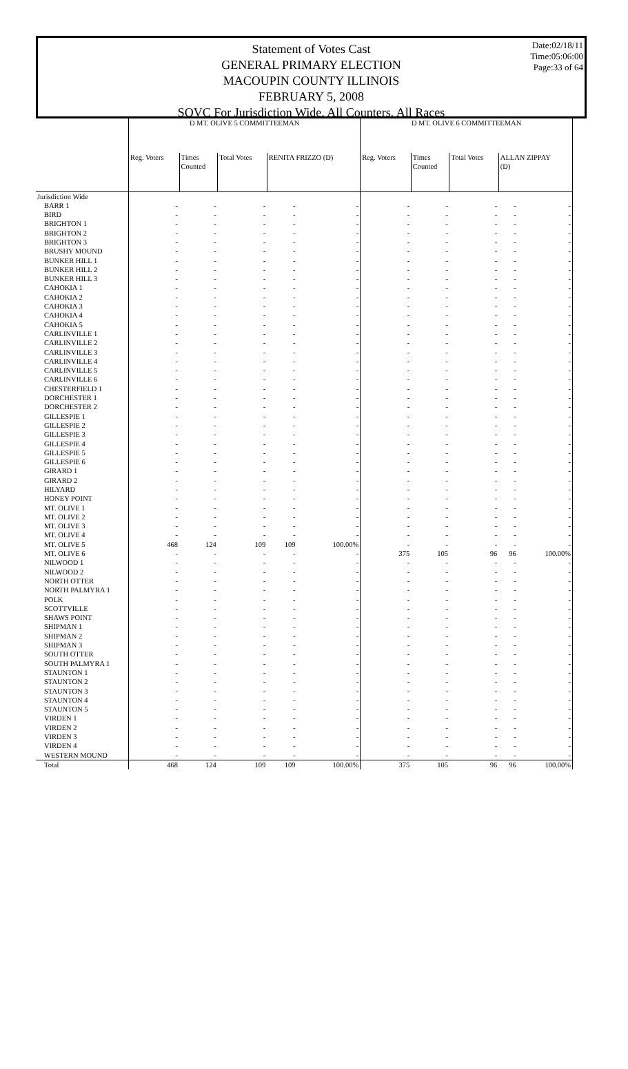Statement of Votes Cast
GENERAL PRIMARY ELECTION
MACOUPIN COUNTY ILLINOIS
FEBRUARY 5, 2008
SOVC For Jurisdiction Wide, All Counters, All Races
Date:02/18/11
Time:05:06:00
Page:33 of 64
| | D MT. OLIVE 5 COMMITTEEMAN | | | | | D MT. OLIVE 6 COMMITTEEMAN | | | | |
| --- | --- | --- | --- | --- | --- | --- | --- | --- | --- | --- |
| | Reg. Voters | Times Counted | Total Votes | RENITA FRIZZO (D) | | Reg. Voters | Times Counted | Total Votes | ALLAN ZIPPAY (D) | |
| Jurisdiction Wide | | | | | | | | | | |
| BARR 1 | - | - | - | - | - | - | - | - | - | - |
| BIRD | - | - | - | - | - | - | - | - | - | - |
| BRIGHTON 1 | - | - | - | - | - | - | - | - | - | - |
| BRIGHTON 2 | - | - | - | - | - | - | - | - | - | - |
| BRIGHTON 3 | - | - | - | - | - | - | - | - | - | - |
| BRUSHY MOUND | - | - | - | - | - | - | - | - | - | - |
| BUNKER HILL 1 | - | - | - | - | - | - | - | - | - | - |
| BUNKER HILL 2 | - | - | - | - | - | - | - | - | - | - |
| BUNKER HILL 3 | - | - | - | - | - | - | - | - | - | - |
| CAHOKIA 1 | - | - | - | - | - | - | - | - | - | - |
| CAHOKIA 2 | - | - | - | - | - | - | - | - | - | - |
| CAHOKIA 3 | - | - | - | - | - | - | - | - | - | - |
| CAHOKIA 4 | - | - | - | - | - | - | - | - | - | - |
| CAHOKIA 5 | - | - | - | - | - | - | - | - | - | - |
| CARLINVILLE 1 | - | - | - | - | - | - | - | - | - | - |
| CARLINVILLE 2 | - | - | - | - | - | - | - | - | - | - |
| CARLINVILLE 3 | - | - | - | - | - | - | - | - | - | - |
| CARLINVILLE 4 | - | - | - | - | - | - | - | - | - | - |
| CARLINVILLE 5 | - | - | - | - | - | - | - | - | - | - |
| CARLINVILLE 6 | - | - | - | - | - | - | - | - | - | - |
| CHESTERFIELD 1 | - | - | - | - | - | - | - | - | - | - |
| DORCHESTER 1 | - | - | - | - | - | - | - | - | - | - |
| DORCHESTER 2 | - | - | - | - | - | - | - | - | - | - |
| GILLESPIE 1 | - | - | - | - | - | - | - | - | - | - |
| GILLESPIE 2 | - | - | - | - | - | - | - | - | - | - |
| GILLESPIE 3 | - | - | - | - | - | - | - | - | - | - |
| GILLESPIE 4 | - | - | - | - | - | - | - | - | - | - |
| GILLESPIE 5 | - | - | - | - | - | - | - | - | - | - |
| GILLESPIE 6 | - | - | - | - | - | - | - | - | - | - |
| GIRARD 1 | - | - | - | - | - | - | - | - | - | - |
| GIRARD 2 | - | - | - | - | - | - | - | - | - | - |
| HILYARD | - | - | - | - | - | - | - | - | - | - |
| HONEY POINT | - | - | - | - | - | - | - | - | - | - |
| MT. OLIVE 1 | - | - | - | - | - | - | - | - | - | - |
| MT. OLIVE 2 | - | - | - | - | - | - | - | - | - | - |
| MT. OLIVE 3 | - | - | - | - | - | - | - | - | - | - |
| MT. OLIVE 4 | - | - | - | - | - | - | - | - | - | - |
| MT. OLIVE 5 | 468 | 124 | 109 | 109 | 100.00% | - | - | - | - | - |
| MT. OLIVE 6 | - | - | - | - | - | 375 | 105 | 96 | 96 | 100.00% |
| NILWOOD 1 | - | - | - | - | - | - | - | - | - | - |
| NILWOOD 2 | - | - | - | - | - | - | - | - | - | - |
| NORTH OTTER | - | - | - | - | - | - | - | - | - | - |
| NORTH PALMYRA 1 | - | - | - | - | - | - | - | - | - | - |
| POLK | - | - | - | - | - | - | - | - | - | - |
| SCOTTVILLE | - | - | - | - | - | - | - | - | - | - |
| SHAWS POINT | - | - | - | - | - | - | - | - | - | - |
| SHIPMAN 1 | - | - | - | - | - | - | - | - | - | - |
| SHIPMAN 2 | - | - | - | - | - | - | - | - | - | - |
| SHIPMAN 3 | - | - | - | - | - | - | - | - | - | - |
| SOUTH OTTER | - | - | - | - | - | - | - | - | - | - |
| SOUTH PALMYRA 1 | - | - | - | - | - | - | - | - | - | - |
| STAUNTON 1 | - | - | - | - | - | - | - | - | - | - |
| STAUNTON 2 | - | - | - | - | - | - | - | - | - | - |
| STAUNTON 3 | - | - | - | - | - | - | - | - | - | - |
| STAUNTON 4 | - | - | - | - | - | - | - | - | - | - |
| STAUNTON 5 | - | - | - | - | - | - | - | - | - | - |
| VIRDEN 1 | - | - | - | - | - | - | - | - | - | - |
| VIRDEN 2 | - | - | - | - | - | - | - | - | - | - |
| VIRDEN 3 | - | - | - | - | - | - | - | - | - | - |
| VIRDEN 4 | - | - | - | - | - | - | - | - | - | - |
| WESTERN MOUND | - | - | - | - | - | - | - | - | - | - |
| Total | 468 | 124 | 109 | 109 | 100.00% | 375 | 105 | 96 | 96 | 100.00% |